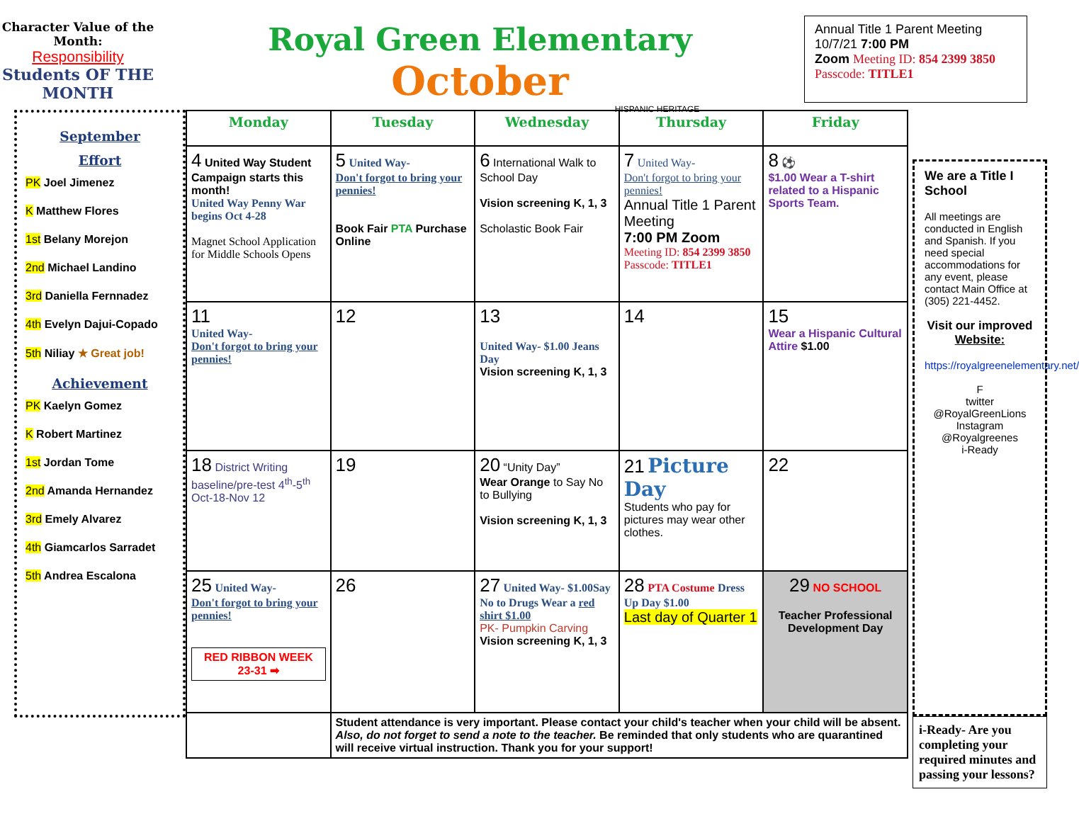Character Value of the Month:
Responsibility
Students OF THE MONTH
Royal Green Elementary
October
HISPANIC HERITAGE
Annual Title 1 Parent Meeting 10/7/21 7:00 PM
Zoom Meeting ID: 854 2399 3850
Passcode: TITLE1
September
Effort
PK Joel Jimenez
K Matthew Flores
1st Belany Morejon
2nd Michael Landino
3rd Daniella Fernnadez
4th Evelyn Dajui-Copado
5th Niliay ★ Great job!
Achievement
PK Kaelyn Gomez
K Robert Martinez
1st Jordan Tome
2nd Amanda Hernandez
3rd Emely Alvarez
4th Giamcarlos Sarradet
5th Andrea Escalona
| Monday | Tuesday | Wednesday | Thursday | Friday |
| --- | --- | --- | --- | --- |
| 4 United Way Student Campaign starts this month! United Way Penny War begins Oct 4-28 Magnet School Application for Middle Schools Opens | 5 United Way- Don't forgot to bring your pennies! Book Fair PTA Purchase Online | 6 International Walk to School Day Vision screening K, 1, 3 Scholastic Book Fair | 7 United Way- Don't forgot to bring your pennies! Annual Title 1 Parent Meeting 7:00 PM Zoom Meeting ID: 854 2399 3850 Passcode: TITLE1 | 8 ⚽ $1.00 Wear a T-shirt related to a Hispanic Sports Team. |
| 11 United Way- Don't forgot to bring your pennies! | 12 | 13 United Way- $1.00 Jeans Day Vision screening K, 1, 3 | 14 | 15 Wear a Hispanic Cultural Attire $1.00 |
| 18 District Writing baseline/pre-test 4<sup>th</sup>-5<sup>th</sup> Oct-18-Nov 12 | 19 | 20 “Unity Day” Wear Orange to Say No to Bullying Vision screening K, 1, 3 | 21 Picture Day Students who pay for pictures may wear other clothes. | 22 |
| 25 United Way- Don't forgot to bring your pennies! RED RIBBON WEEK 23-31 ➡ | 26 | 27 United Way- $1.00Say No to Drugs Wear a red shirt $1.00 PK- Pumpkin Carving Vision screening K, 1, 3 | 28 PTA Costume Dress Up Day $1.00 Last day of Quarter 1 | 29 NO SCHOOL Teacher Professional Development Day |
| | Student attendance is very important. Please contact your child's teacher when your child will be absent. Also, do not forget to send a note to the teacher. Be reminded that only students who are quarantined will receive virtual instruction. Thank you for your support! | | | |
We are a Title I School
All meetings are conducted in English and Spanish. If you need special accommodations for any event, please contact Main Office at (305) 221-4452.
Visit our improved Website:
https://royalgreenelementary.net/
F
twitter
@RoyalGreenLions
Instagram
@Royalgreenes
i-Ready
i-Ready- Are you completing your required minutes and passing your lessons?